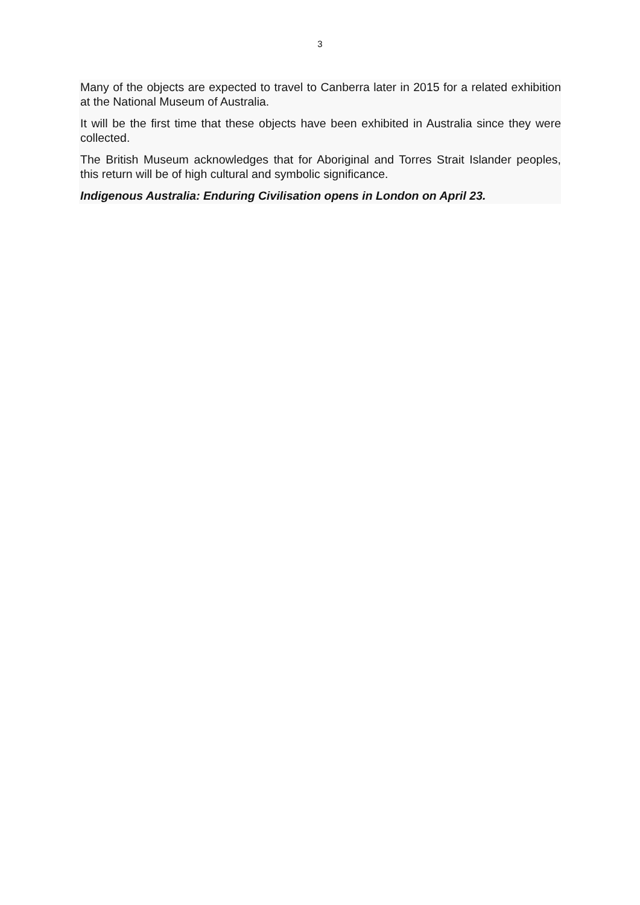3
Many of the objects are expected to travel to Canberra later in 2015 for a related exhibition at the National Museum of Australia.
It will be the first time that these objects have been exhibited in Australia since they were collected.
The British Museum acknowledges that for Aboriginal and Torres Strait Islander peoples, this return will be of high cultural and symbolic significance.
Indigenous Australia: Enduring Civilisation opens in London on April 23.